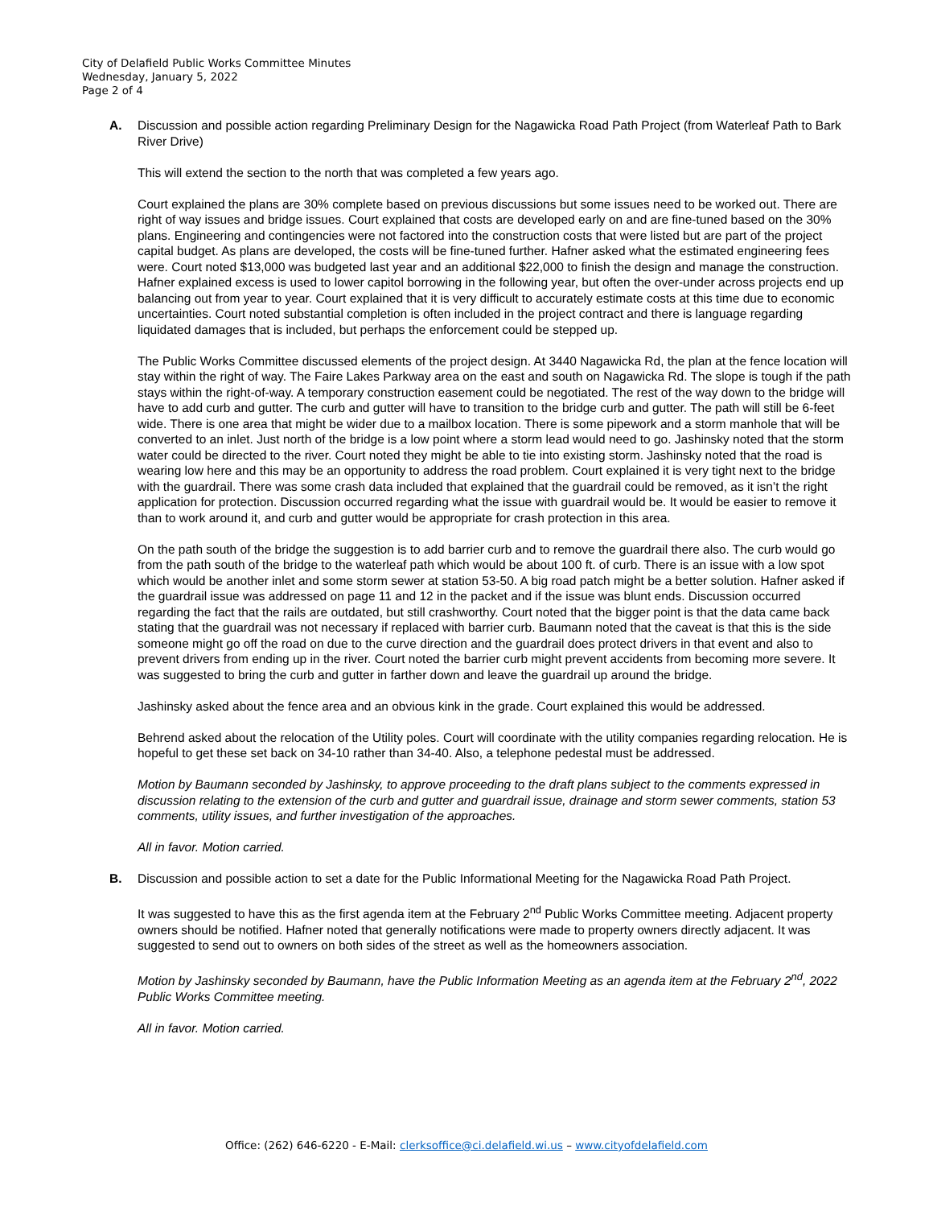City of Delafield Public Works Committee Minutes
Wednesday, January 5, 2022
Page 2 of 4
A.
Discussion and possible action regarding Preliminary Design for the Nagawicka Road Path Project (from Waterleaf Path to Bark River Drive)
This will extend the section to the north that was completed a few years ago.
Court explained the plans are 30% complete based on previous discussions but some issues need to be worked out. There are right of way issues and bridge issues. Court explained that costs are developed early on and are fine-tuned based on the 30% plans. Engineering and contingencies were not factored into the construction costs that were listed but are part of the project capital budget. As plans are developed, the costs will be fine-tuned further. Hafner asked what the estimated engineering fees were. Court noted $13,000 was budgeted last year and an additional $22,000 to finish the design and manage the construction. Hafner explained excess is used to lower capitol borrowing in the following year, but often the over-under across projects end up balancing out from year to year. Court explained that it is very difficult to accurately estimate costs at this time due to economic uncertainties. Court noted substantial completion is often included in the project contract and there is language regarding liquidated damages that is included, but perhaps the enforcement could be stepped up.
The Public Works Committee discussed elements of the project design. At 3440 Nagawicka Rd, the plan at the fence location will stay within the right of way. The Faire Lakes Parkway area on the east and south on Nagawicka Rd. The slope is tough if the path stays within the right-of-way. A temporary construction easement could be negotiated. The rest of the way down to the bridge will have to add curb and gutter. The curb and gutter will have to transition to the bridge curb and gutter. The path will still be 6-feet wide. There is one area that might be wider due to a mailbox location. There is some pipework and a storm manhole that will be converted to an inlet. Just north of the bridge is a low point where a storm lead would need to go. Jashinsky noted that the storm water could be directed to the river. Court noted they might be able to tie into existing storm. Jashinsky noted that the road is wearing low here and this may be an opportunity to address the road problem. Court explained it is very tight next to the bridge with the guardrail. There was some crash data included that explained that the guardrail could be removed, as it isn’t the right application for protection. Discussion occurred regarding what the issue with guardrail would be. It would be easier to remove it than to work around it, and curb and gutter would be appropriate for crash protection in this area.
On the path south of the bridge the suggestion is to add barrier curb and to remove the guardrail there also. The curb would go from the path south of the bridge to the waterleaf path which would be about 100 ft. of curb. There is an issue with a low spot which would be another inlet and some storm sewer at station 53-50. A big road patch might be a better solution. Hafner asked if the guardrail issue was addressed on page 11 and 12 in the packet and if the issue was blunt ends. Discussion occurred regarding the fact that the rails are outdated, but still crashworthy. Court noted that the bigger point is that the data came back stating that the guardrail was not necessary if replaced with barrier curb. Baumann noted that the caveat is that this is the side someone might go off the road on due to the curve direction and the guardrail does protect drivers in that event and also to prevent drivers from ending up in the river. Court noted the barrier curb might prevent accidents from becoming more severe. It was suggested to bring the curb and gutter in farther down and leave the guardrail up around the bridge.
Jashinsky asked about the fence area and an obvious kink in the grade. Court explained this would be addressed.
Behrend asked about the relocation of the Utility poles. Court will coordinate with the utility companies regarding relocation. He is hopeful to get these set back on 34-10 rather than 34-40. Also, a telephone pedestal must be addressed.
Motion by Baumann seconded by Jashinsky, to approve proceeding to the draft plans subject to the comments expressed in discussion relating to the extension of the curb and gutter and guardrail issue, drainage and storm sewer comments, station 53 comments, utility issues, and further investigation of the approaches.
All in favor. Motion carried.
B.
Discussion and possible action to set a date for the Public Informational Meeting for the Nagawicka Road Path Project.
It was suggested to have this as the first agenda item at the February 2<sup>nd</sup> Public Works Committee meeting. Adjacent property owners should be notified. Hafner noted that generally notifications were made to property owners directly adjacent. It was suggested to send out to owners on both sides of the street as well as the homeowners association.
Motion by Jashinsky seconded by Baumann, have the Public Information Meeting as an agenda item at the February 2<sup>nd</sup>, 2022 Public Works Committee meeting.
All in favor. Motion carried.
Office: (262) 646-6220 - E-Mail: clerksoffice@ci.delafield.wi.us – www.cityofdelafield.com